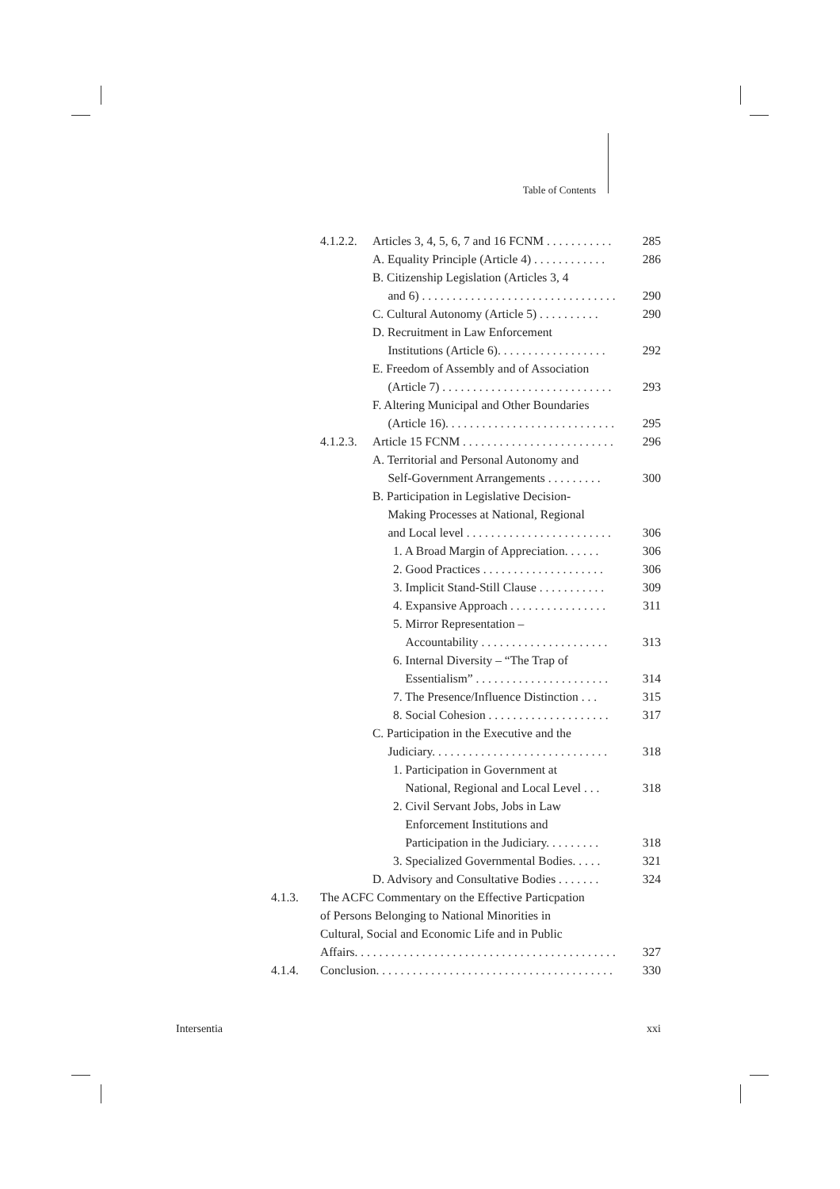Table of Contents
4.1.2.2. Articles 3, 4, 5, 6, 7 and 16 FCNM . . . . . . . . . . . 285
A. Equality Principle (Article 4) . . . . . . . . . . . . 286
B. Citizenship Legislation (Articles 3, 4
and 6) . . . . . . . . . . . . . . . . . . . . . . . . . . . . . . . .
290
C. Cultural Autonomy (Article 5) . . . . . . . . . . 290
D. Recruitment in Law Enforcement
Institutions (Article 6). . . . . . . . . . . . . . . . . .
292
E. Freedom of Assembly and of Association
(Article 7) . . . . . . . . . . . . . . . . . . . . . . . . . . . .
293
F. Altering Municipal and Other Boundaries
(Article 16). . . . . . . . . . . . . . . . . . . . . . . . . . . .
295
4.1.2.3. Article 15 FCNM . . . . . . . . . . . . . . . . . . . . . . . . . 296
A. Territorial and Personal Autonomy and
Self-Government Arrangements . . . . . . . . .
300
B. Participation in Legislative Decision-
Making Processes at National, Regional
and Local level . . . . . . . . . . . . . . . . . . . . . . . .
306
1. A Broad Margin of Appreciation. . . . . . 306
2. Good Practices . . . . . . . . . . . . . . . . . . . . 306
3. Implicit Stand-Still Clause . . . . . . . . . . . 309
4. Expansive Approach . . . . . . . . . . . . . . . . 311
5. Mirror Representation –
Accountability . . . . . . . . . . . . . . . . . . . . .
313
6. Internal Diversity – “The Trap of
Essentialism” . . . . . . . . . . . . . . . . . . . . . .
314
7. The Presence/Influence Distinction . . . 315
8. Social Cohesion . . . . . . . . . . . . . . . . . . . . 317
C. Participation in the Executive and the
Judiciary. . . . . . . . . . . . . . . . . . . . . . . . . . . . .
318
1. Participation in Government at
National, Regional and Local Level . . .
318
2. Civil Servant Jobs, Jobs in Law
Enforcement Institutions and
Participation in the Judiciary. . . . . . . . .
318
3. Specialized Governmental Bodies. . . . . 321
D. Advisory and Consultative Bodies . . . . . . . 324
4.1.3. The ACFC Commentary on the Effective Particpation
of Persons Belonging to National Minorities in
Cultural, Social and Economic Life and in Public
Affairs. . . . . . . . . . . . . . . . . . . . . . . . . . . . . . . . . . . . . . . . . . .
327
4.1.4. Conclusion. . . . . . . . . . . . . . . . . . . . . . . . . . . . . . . . . . . . . . . 330
Intersentia xxi